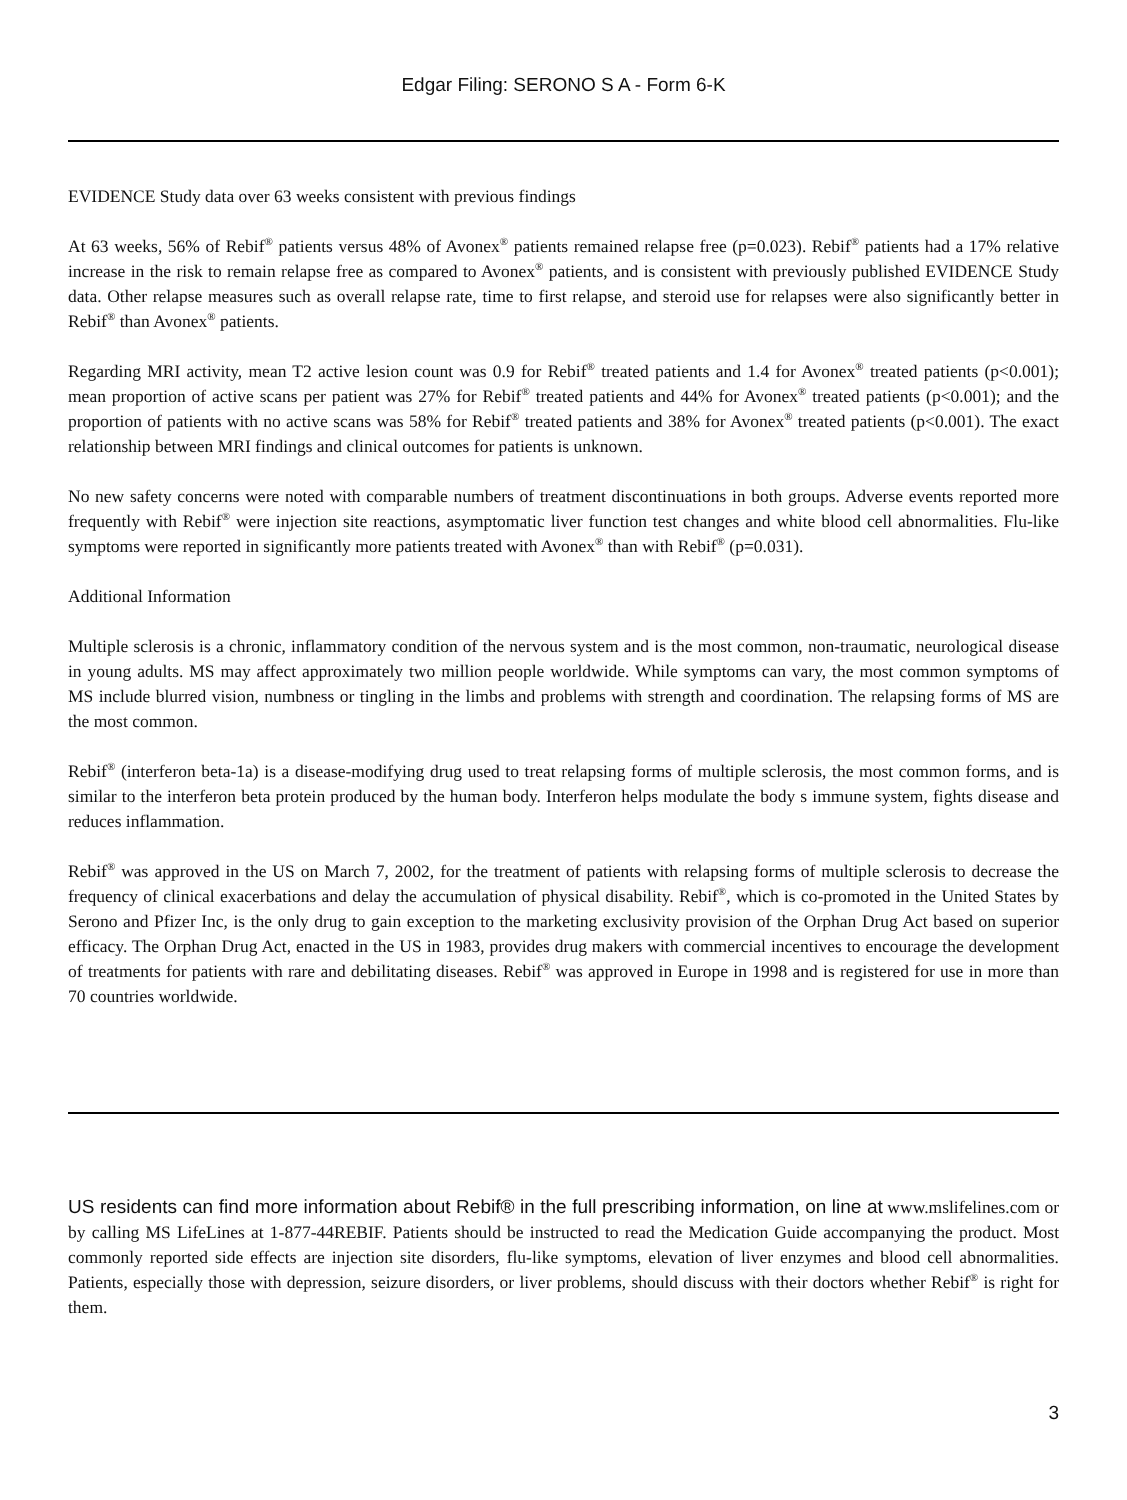Edgar Filing: SERONO S A - Form 6-K
EVIDENCE Study data over 63 weeks consistent with previous findings
At 63 weeks, 56% of Rebif<sup>®</sup> patients versus 48% of Avonex<sup>®</sup> patients remained relapse free (p=0.023). Rebif<sup>®</sup> patients had a 17% relative increase in the risk to remain relapse free as compared to Avonex<sup>®</sup> patients, and is consistent with previously published EVIDENCE Study data. Other relapse measures such as overall relapse rate, time to first relapse, and steroid use for relapses were also significantly better in Rebif<sup>®</sup> than Avonex<sup>®</sup> patients.
Regarding MRI activity, mean T2 active lesion count was 0.9 for Rebif<sup>®</sup> treated patients and 1.4 for Avonex<sup>®</sup> treated patients (p<0.001); mean proportion of active scans per patient was 27% for Rebif<sup>®</sup> treated patients and 44% for Avonex<sup>®</sup> treated patients (p<0.001); and the proportion of patients with no active scans was 58% for Rebif<sup>®</sup> treated patients and 38% for Avonex<sup>®</sup> treated patients (p<0.001). The exact relationship between MRI findings and clinical outcomes for patients is unknown.
No new safety concerns were noted with comparable numbers of treatment discontinuations in both groups. Adverse events reported more frequently with Rebif<sup>®</sup> were injection site reactions, asymptomatic liver function test changes and white blood cell abnormalities. Flu-like symptoms were reported in significantly more patients treated with Avonex<sup>®</sup> than with Rebif<sup>®</sup> (p=0.031).
Additional Information
Multiple sclerosis is a chronic, inflammatory condition of the nervous system and is the most common, non-traumatic, neurological disease in young adults. MS may affect approximately two million people worldwide. While symptoms can vary, the most common symptoms of MS include blurred vision, numbness or tingling in the limbs and problems with strength and coordination. The relapsing forms of MS are the most common.
Rebif<sup>®</sup> (interferon beta-1a) is a disease-modifying drug used to treat relapsing forms of multiple sclerosis, the most common forms, and is similar to the interferon beta protein produced by the human body. Interferon helps modulate the body s immune system, fights disease and reduces inflammation.
Rebif<sup>®</sup> was approved in the US on March 7, 2002, for the treatment of patients with relapsing forms of multiple sclerosis to decrease the frequency of clinical exacerbations and delay the accumulation of physical disability. Rebif<sup>®</sup>, which is co-promoted in the United States by Serono and Pfizer Inc, is the only drug to gain exception to the marketing exclusivity provision of the Orphan Drug Act based on superior efficacy. The Orphan Drug Act, enacted in the US in 1983, provides drug makers with commercial incentives to encourage the development of treatments for patients with rare and debilitating diseases. Rebif<sup>®</sup> was approved in Europe in 1998 and is registered for use in more than 70 countries worldwide.
US residents can find more information about Rebif® in the full prescribing information, on line at www.mslifelines.com or by calling MS LifeLines at 1-877-44REBIF. Patients should be instructed to read the Medication Guide accompanying the product. Most commonly reported side effects are injection site disorders, flu-like symptoms, elevation of liver enzymes and blood cell abnormalities. Patients, especially those with depression, seizure disorders, or liver problems, should discuss with their doctors whether Rebif<sup>®</sup> is right for them.
3